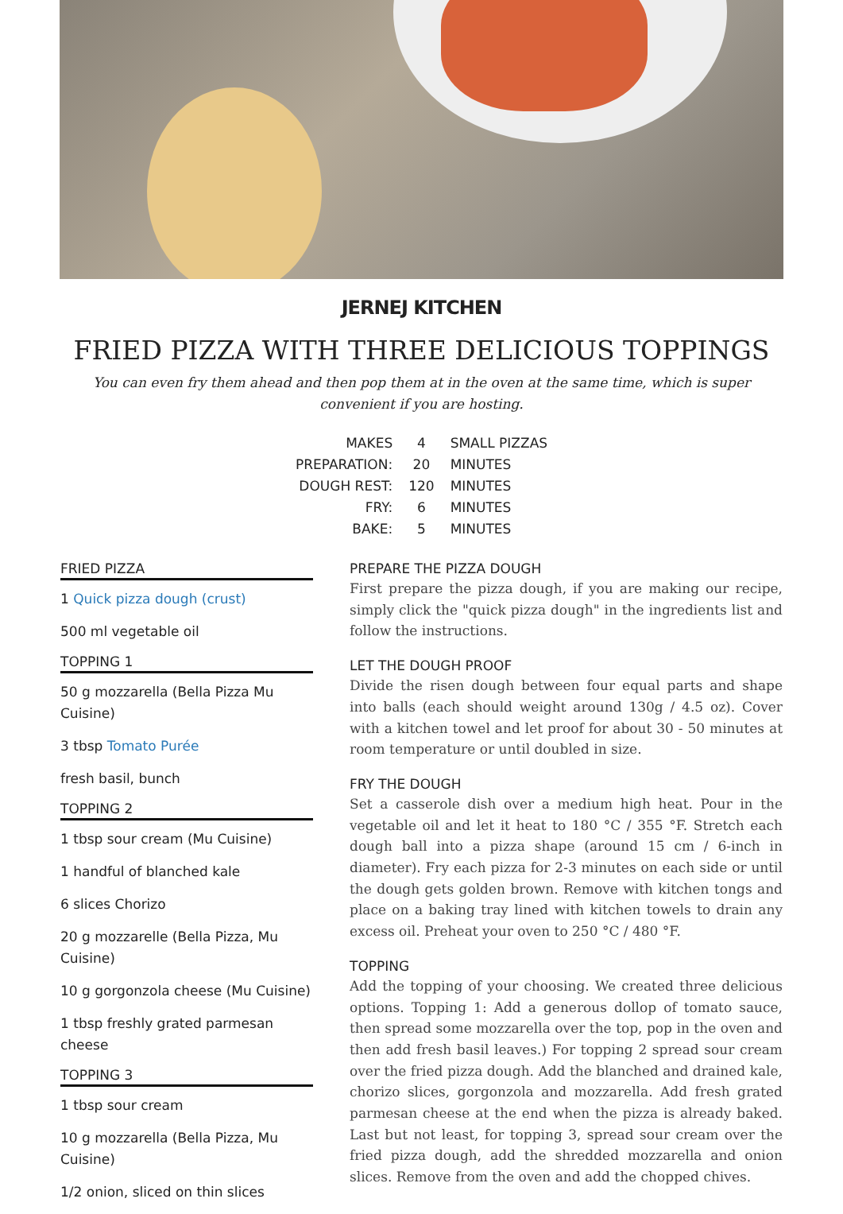JERNEJ KITCHEN
FRIED PIZZA WITH THREE DELICIOUS TOPPINGS
You can even fry them ahead and then pop them at in the oven at the same time, which is super convenient if you are hosting.
| MAKES | 4 | SMALL PIZZAS |
| PREPARATION: | 20 | MINUTES |
| DOUGH REST: | 120 | MINUTES |
| FRY: | 6 | MINUTES |
| BAKE: | 5 | MINUTES |
FRIED PIZZA
1 Quick pizza dough (crust)
500 ml vegetable oil
TOPPING 1
50 g mozzarella (Bella Pizza Mu Cuisine)
3 tbsp Tomato Purée
fresh basil, bunch
TOPPING 2
1 tbsp sour cream (Mu Cuisine)
1 handful of blanched kale
6 slices Chorizo
20 g mozzarelle (Bella Pizza, Mu Cuisine)
10 g gorgonzola cheese (Mu Cuisine)
1 tbsp freshly grated parmesan cheese
TOPPING 3
1 tbsp sour cream
10 g mozzarella (Bella Pizza, Mu Cuisine)
1/2 onion, sliced on thin slices
PREPARE THE PIZZA DOUGH
First prepare the pizza dough, if you are making our recipe, simply click the "quick pizza dough" in the ingredients list and follow the instructions.
LET THE DOUGH PROOF
Divide the risen dough between four equal parts and shape into balls (each should weight around 130g / 4.5 oz). Cover with a kitchen towel and let proof for about 30 - 50 minutes at room temperature or until doubled in size.
FRY THE DOUGH
Set a casserole dish over a medium high heat. Pour in the vegetable oil and let it heat to 180 °C / 355 °F. Stretch each dough ball into a pizza shape (around 15 cm / 6-inch in diameter). Fry each pizza for 2-3 minutes on each side or until the dough gets golden brown. Remove with kitchen tongs and place on a baking tray lined with kitchen towels to drain any excess oil. Preheat your oven to 250 °C / 480 °F.
TOPPING
Add the topping of your choosing. We created three delicious options. Topping 1: Add a generous dollop of tomato sauce, then spread some mozzarella over the top, pop in the oven and then add fresh basil leaves.) For topping 2 spread sour cream over the fried pizza dough. Add the blanched and drained kale, chorizo slices, gorgonzola and mozzarella. Add fresh grated parmesan cheese at the end when the pizza is already baked. Last but not least, for topping 3, spread sour cream over the fried pizza dough, add the shredded mozzarella and onion slices. Remove from the oven and add the chopped chives.